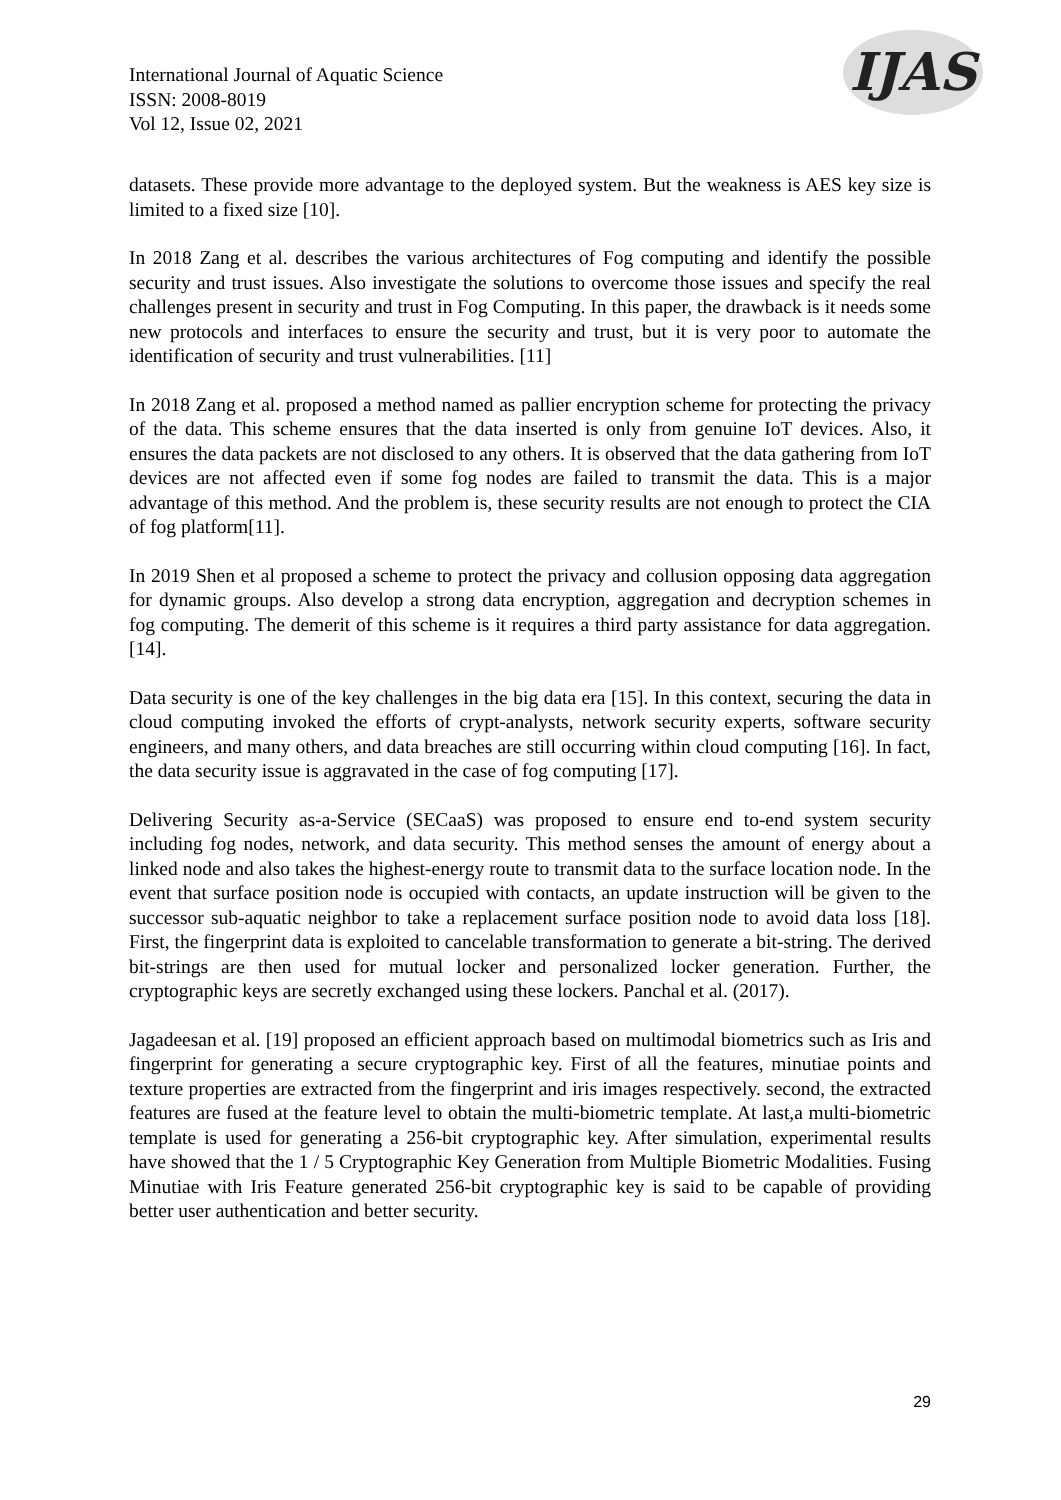International Journal of Aquatic Science
ISSN: 2008-8019
Vol 12, Issue 02, 2021
IJAS
datasets. These provide more advantage to the deployed system. But the weakness is AES key size is limited to a fixed size [10].
In 2018 Zang et al. describes the various architectures of Fog computing and identify the possible security and trust issues. Also investigate the solutions to overcome those issues and specify the real challenges present in security and trust in Fog Computing. In this paper, the drawback is it needs some new protocols and interfaces to ensure the security and trust, but it is very poor to automate the identification of security and trust vulnerabilities. [11]
In 2018 Zang et al. proposed a method named as pallier encryption scheme for protecting the privacy of the data. This scheme ensures that the data inserted is only from genuine IoT devices. Also, it ensures the data packets are not disclosed to any others. It is observed that the data gathering from IoT devices are not affected even if some fog nodes are failed to transmit the data. This is a major advantage of this method. And the problem is, these security results are not enough to protect the CIA of fog platform[11].
In 2019 Shen et al proposed a scheme to protect the privacy and collusion opposing data aggregation for dynamic groups. Also develop a strong data encryption, aggregation and decryption schemes in fog computing. The demerit of this scheme is it requires a third party assistance for data aggregation. [14].
Data security is one of the key challenges in the big data era [15]. In this context, securing the data in cloud computing invoked the efforts of crypt-analysts, network security experts, software security engineers, and many others, and data breaches are still occurring within cloud computing [16]. In fact, the data security issue is aggravated in the case of fog computing [17].
Delivering Security as-a-Service (SECaaS) was proposed to ensure end to-end system security including fog nodes, network, and data security. This method senses the amount of energy about a linked node and also takes the highest-energy route to transmit data to the surface location node. In the event that surface position node is occupied with contacts, an update instruction will be given to the successor sub-aquatic neighbor to take a replacement surface position node to avoid data loss [18]. First, the fingerprint data is exploited to cancelable transformation to generate a bit-string. The derived bit-strings are then used for mutual locker and personalized locker generation. Further, the cryptographic keys are secretly exchanged using these lockers. Panchal et al. (2017).
Jagadeesan et al. [19] proposed an efficient approach based on multimodal biometrics such as Iris and fingerprint for generating a secure cryptographic key. First of all the features, minutiae points and texture properties are extracted from the fingerprint and iris images respectively. second, the extracted features are fused at the feature level to obtain the multi-biometric template. At last,a multi-biometric template is used for generating a 256-bit cryptographic key. After simulation, experimental results have showed that the 1 / 5 Cryptographic Key Generation from Multiple Biometric Modalities. Fusing Minutiae with Iris Feature generated 256-bit cryptographic key is said to be capable of providing better user authentication and better security.
29